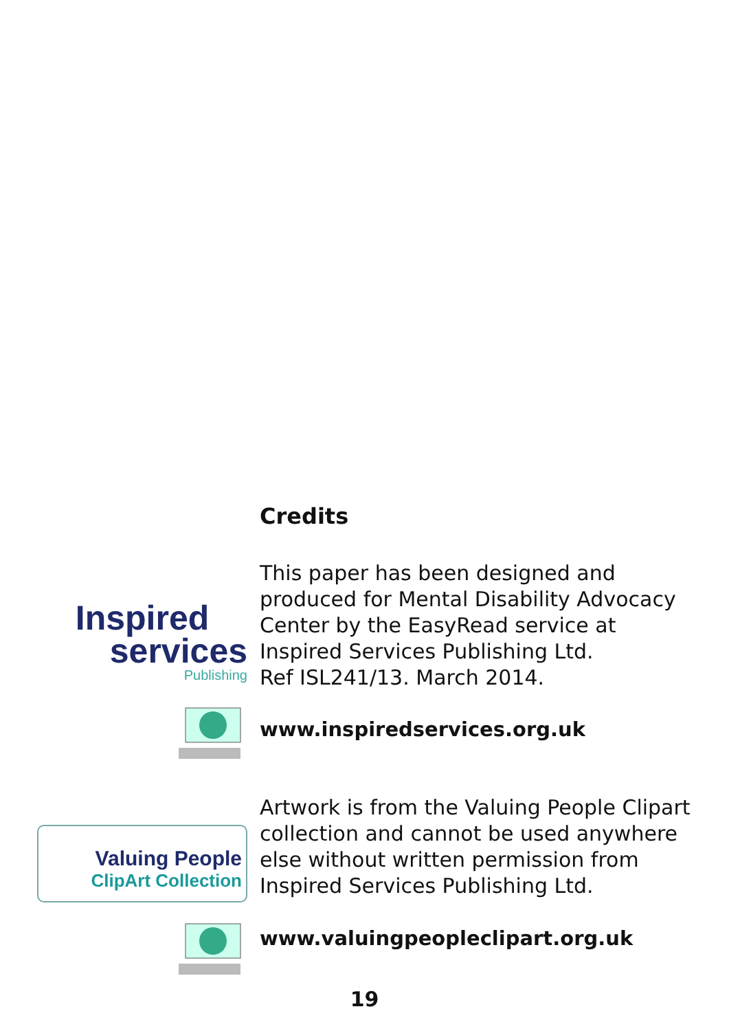Credits
Inspired
services
Publishing
This paper has been designed and
produced for Mental Disability Advocacy
Center by the EasyRead service at
Inspired Services Publishing Ltd.
Ref ISL241/13. March 2014.
www.inspiredservices.org.uk
Valuing People
ClipArt Collection
Artwork is from the Valuing People Clipart
collection and cannot be used anywhere
else without written permission from
Inspired Services Publishing Ltd.
www.valuingpeopleclipart.org.uk
19